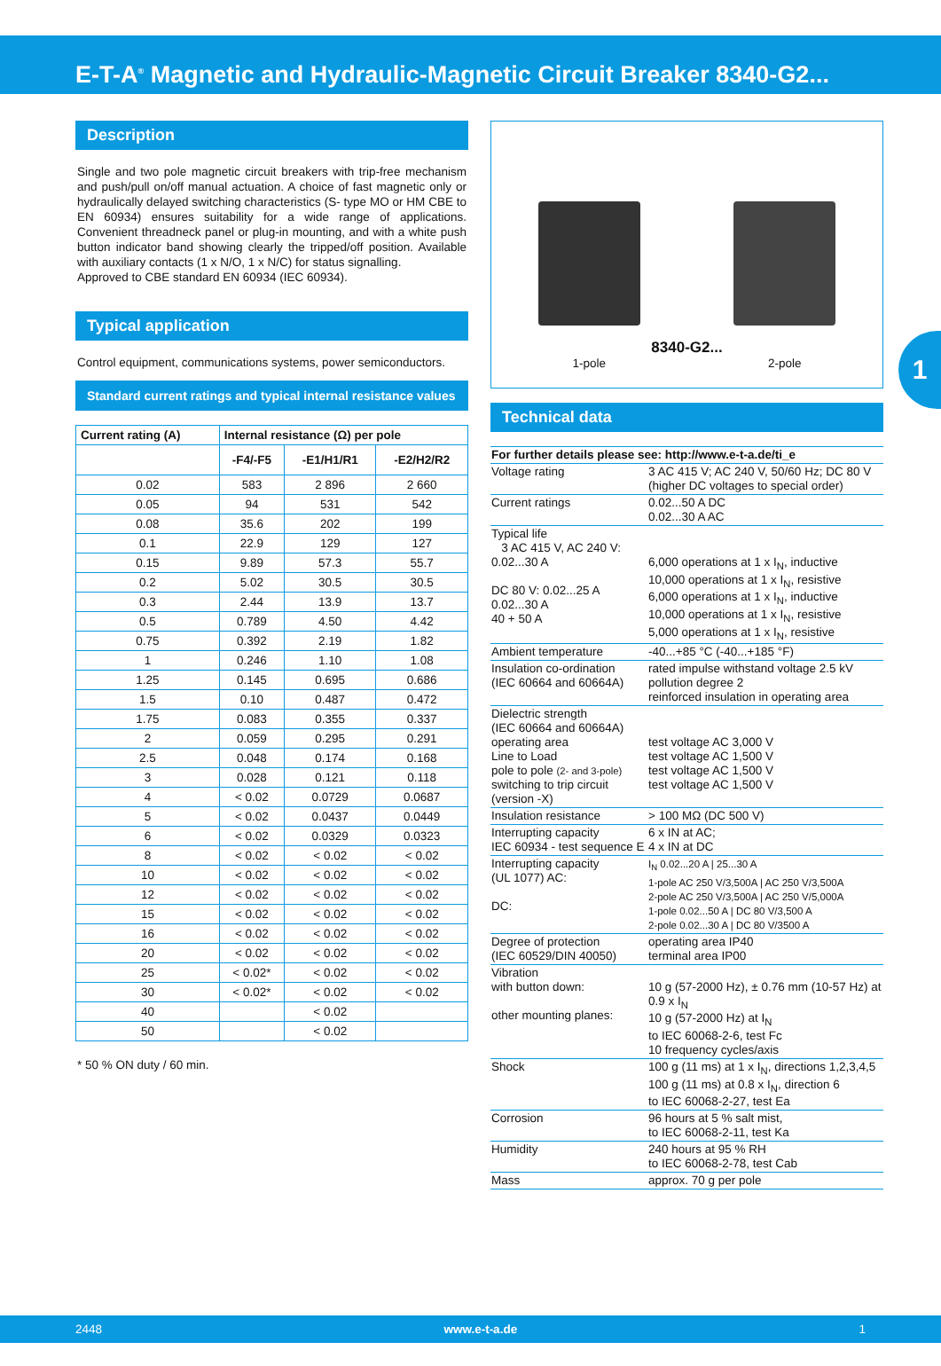E-T-A<sup>®</sup> Magnetic and Hydraulic-Magnetic Circuit Breaker 8340-G2...
Description
Single and two pole magnetic circuit breakers with trip-free mechanism and push/pull on/off manual actuation. A choice of fast magnetic only or hydraulically delayed switching characteristics (S- type MO or HM CBE to EN 60934) ensures suitability for a wide range of applications. Convenient threadneck panel or plug-in mounting, and with a white push button indicator band showing clearly the tripped/off position. Available with auxiliary contacts (1 x N/O, 1 x N/C) for status signalling.
Approved to CBE standard EN 60934 (IEC 60934).
Typical application
Control equipment, communications systems, power semiconductors.
Standard current ratings and typical internal resistance values
| Current rating (A) | Internal resistance (Ω) per pole | | |
| --- | --- | --- | --- |
| | -F4/-F5 | -E1/H1/R1 | -E2/H2/R2 |
| 0.02 | 583 | 2 896 | 2 660 |
| 0.05 | 94 | 531 | 542 |
| 0.08 | 35.6 | 202 | 199 |
| 0.1 | 22.9 | 129 | 127 |
| 0.15 | 9.89 | 57.3 | 55.7 |
| 0.2 | 5.02 | 30.5 | 30.5 |
| 0.3 | 2.44 | 13.9 | 13.7 |
| 0.5 | 0.789 | 4.50 | 4.42 |
| 0.75 | 0.392 | 2.19 | 1.82 |
| 1 | 0.246 | 1.10 | 1.08 |
| 1.25 | 0.145 | 0.695 | 0.686 |
| 1.5 | 0.10 | 0.487 | 0.472 |
| 1.75 | 0.083 | 0.355 | 0.337 |
| 2 | 0.059 | 0.295 | 0.291 |
| 2.5 | 0.048 | 0.174 | 0.168 |
| 3 | 0.028 | 0.121 | 0.118 |
| 4 | < 0.02 | 0.0729 | 0.0687 |
| 5 | < 0.02 | 0.0437 | 0.0449 |
| 6 | < 0.02 | 0.0329 | 0.0323 |
| 8 | < 0.02 | < 0.02 | < 0.02 |
| 10 | < 0.02 | < 0.02 | < 0.02 |
| 12 | < 0.02 | < 0.02 | < 0.02 |
| 15 | < 0.02 | < 0.02 | < 0.02 |
| 16 | < 0.02 | < 0.02 | < 0.02 |
| 20 | < 0.02 | < 0.02 | < 0.02 |
| 25 | < 0.02* | < 0.02 | < 0.02 |
| 30 | < 0.02* | < 0.02 | < 0.02 |
| 40 | | < 0.02 | |
| 50 | | < 0.02 | |
* 50 % ON duty / 60 min.
8340-G2...
1-pole 2-pole
Technical data
| For further details please see: http://www.e-t-a.de/ti_e | |
| Voltage rating | 3 AC 415 V; AC 240 V, 50/60 Hz; DC 80 V (higher DC voltages to special order) |
| Current ratings | 0.02...50 A DC 0.02...30 A AC |
| Typical life 3 AC 415 V, AC 240 V: 0.02...30 A DC 80 V: 0.02...25 A 0.02...30 A 40 + 50 A | 6,000 operations at 1 x I<sub>N</sub>, inductive 10,000 operations at 1 x I<sub>N</sub>, resistive 6,000 operations at 1 x I<sub>N</sub>, inductive 10,000 operations at 1 x I<sub>N</sub>, resistive 5,000 operations at 1 x I<sub>N</sub>, resistive |
| Ambient temperature | -40...+85 °C (-40...+185 °F) |
| Insulation co-ordination (IEC 60664 and 60664A) | rated impulse withstand voltage 2.5 kV pollution degree 2 reinforced insulation in operating area |
| Dielectric strength (IEC 60664 and 60664A) operating area Line to Load pole to pole (2- and 3-pole) switching to trip circuit (version -X) | test voltage AC 3,000 V test voltage AC 1,500 V test voltage AC 1,500 V test voltage AC 1,500 V |
| Insulation resistance | > 100 MΩ (DC 500 V) |
| Interrupting capacity IEC 60934 - test sequence E | 6 x IN at AC; 4 x IN at DC |
| Interrupting capacity (UL 1077) AC: DC: | I<sub>N</sub> 0.02...20 A / 25...30 A 1-pole AC 250 V/3,500A / AC 250 V/3,500A 2-pole AC 250 V/3,500A / AC 250 V/5,000A 1-pole 0.02...50 A / DC 80 V/3,500 A 2-pole 0.02...30 A / DC 80 V/3500 A |
| Degree of protection (IEC 60529/DIN 40050) | operating area IP40 terminal area IP00 |
| Vibration with button down: other mounting planes: | 10 g (57-2000 Hz), ± 0.76 mm (10-57 Hz) at 0.9 x I<sub>N</sub> 10 g (57-2000 Hz) at I<sub>N</sub> to IEC 60068-2-6, test Fc 10 frequency cycles/axis |
| Shock | 100 g (11 ms) at 1 x I<sub>N</sub>, directions 1,2,3,4,5 100 g (11 ms) at 0.8 x I<sub>N</sub>, direction 6 to IEC 60068-2-27, test Ea |
| Corrosion | 96 hours at 5 % salt mist, to IEC 60068-2-11, test Ka |
| Humidity | 240 hours at 95 % RH to IEC 60068-2-78, test Cab |
| Mass | approx. 70 g per pole |
1
2448 www.e-t-a.de 1